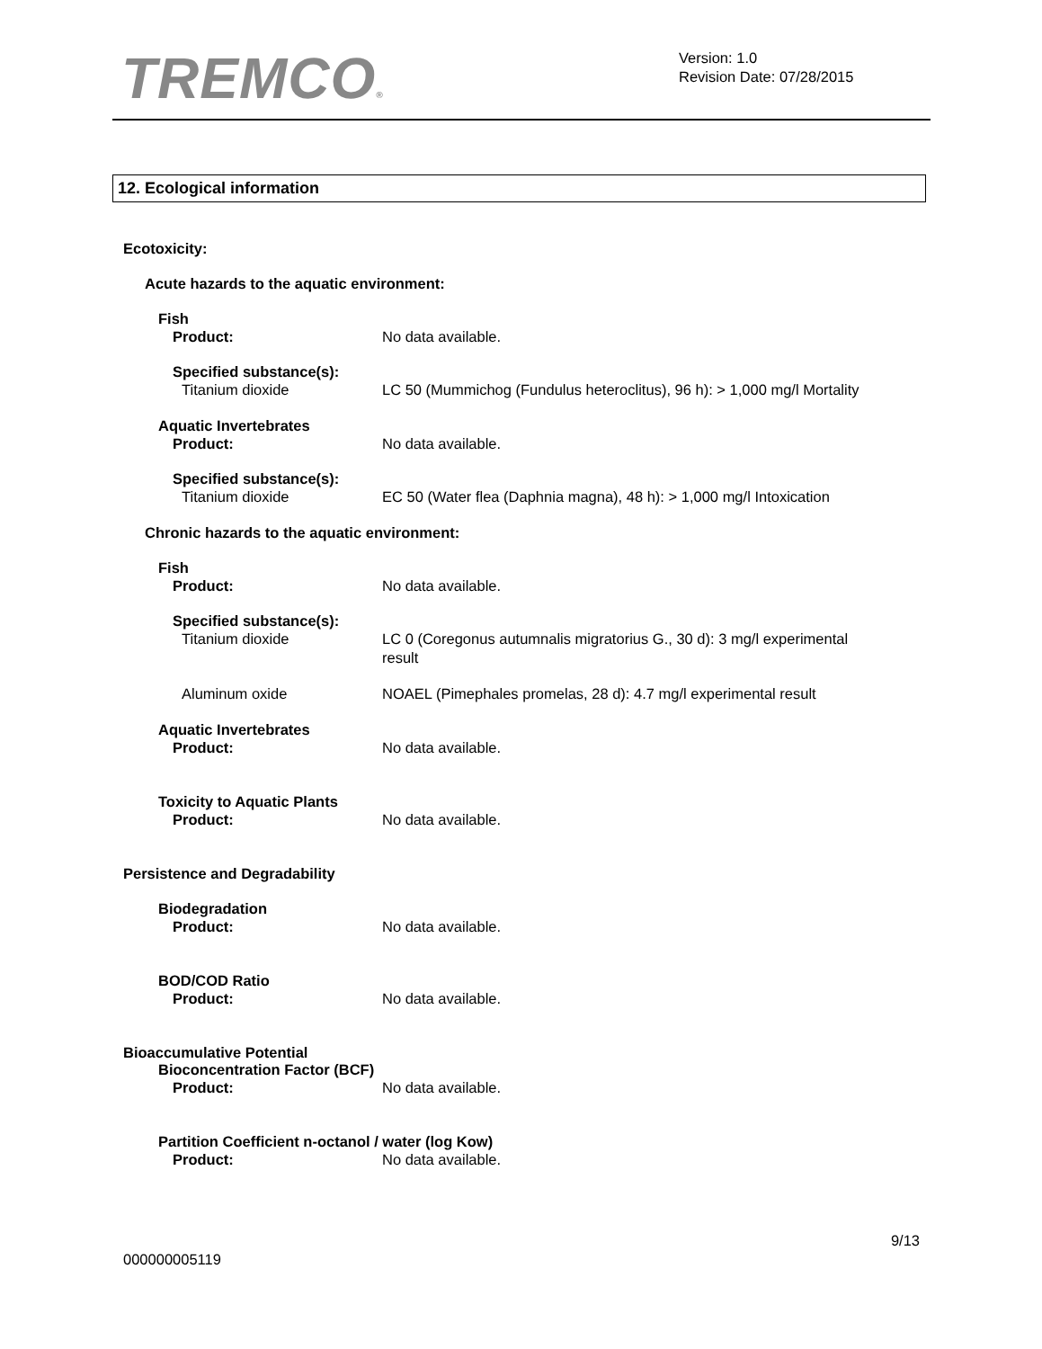TREMCO®
Version: 1.0
Revision Date: 07/28/2015
12. Ecological information
Ecotoxicity:
Acute hazards to the aquatic environment:
Fish
Product: No data available.
Specified substance(s):
Titanium dioxide LC 50 (Mummichog (Fundulus heteroclitus), 96 h): > 1,000 mg/l Mortality
Aquatic Invertebrates
Product: No data available.
Specified substance(s):
Titanium dioxide EC 50 (Water flea (Daphnia magna), 48 h): > 1,000 mg/l Intoxication
Chronic hazards to the aquatic environment:
Fish
Product: No data available.
Specified substance(s):
Titanium dioxide LC 0 (Coregonus autumnalis migratorius G., 30 d): 3 mg/l experimental result
Aluminum oxide NOAEL (Pimephales promelas, 28 d): 4.7 mg/l experimental result
Aquatic Invertebrates
Product: No data available.
Toxicity to Aquatic Plants
Product: No data available.
Persistence and Degradability
Biodegradation
Product: No data available.
BOD/COD Ratio
Product: No data available.
Bioaccumulative Potential
Bioconcentration Factor (BCF)
Product: No data available.
Partition Coefficient n-octanol / water (log Kow)
Product: No data available.
9/13
000000005119